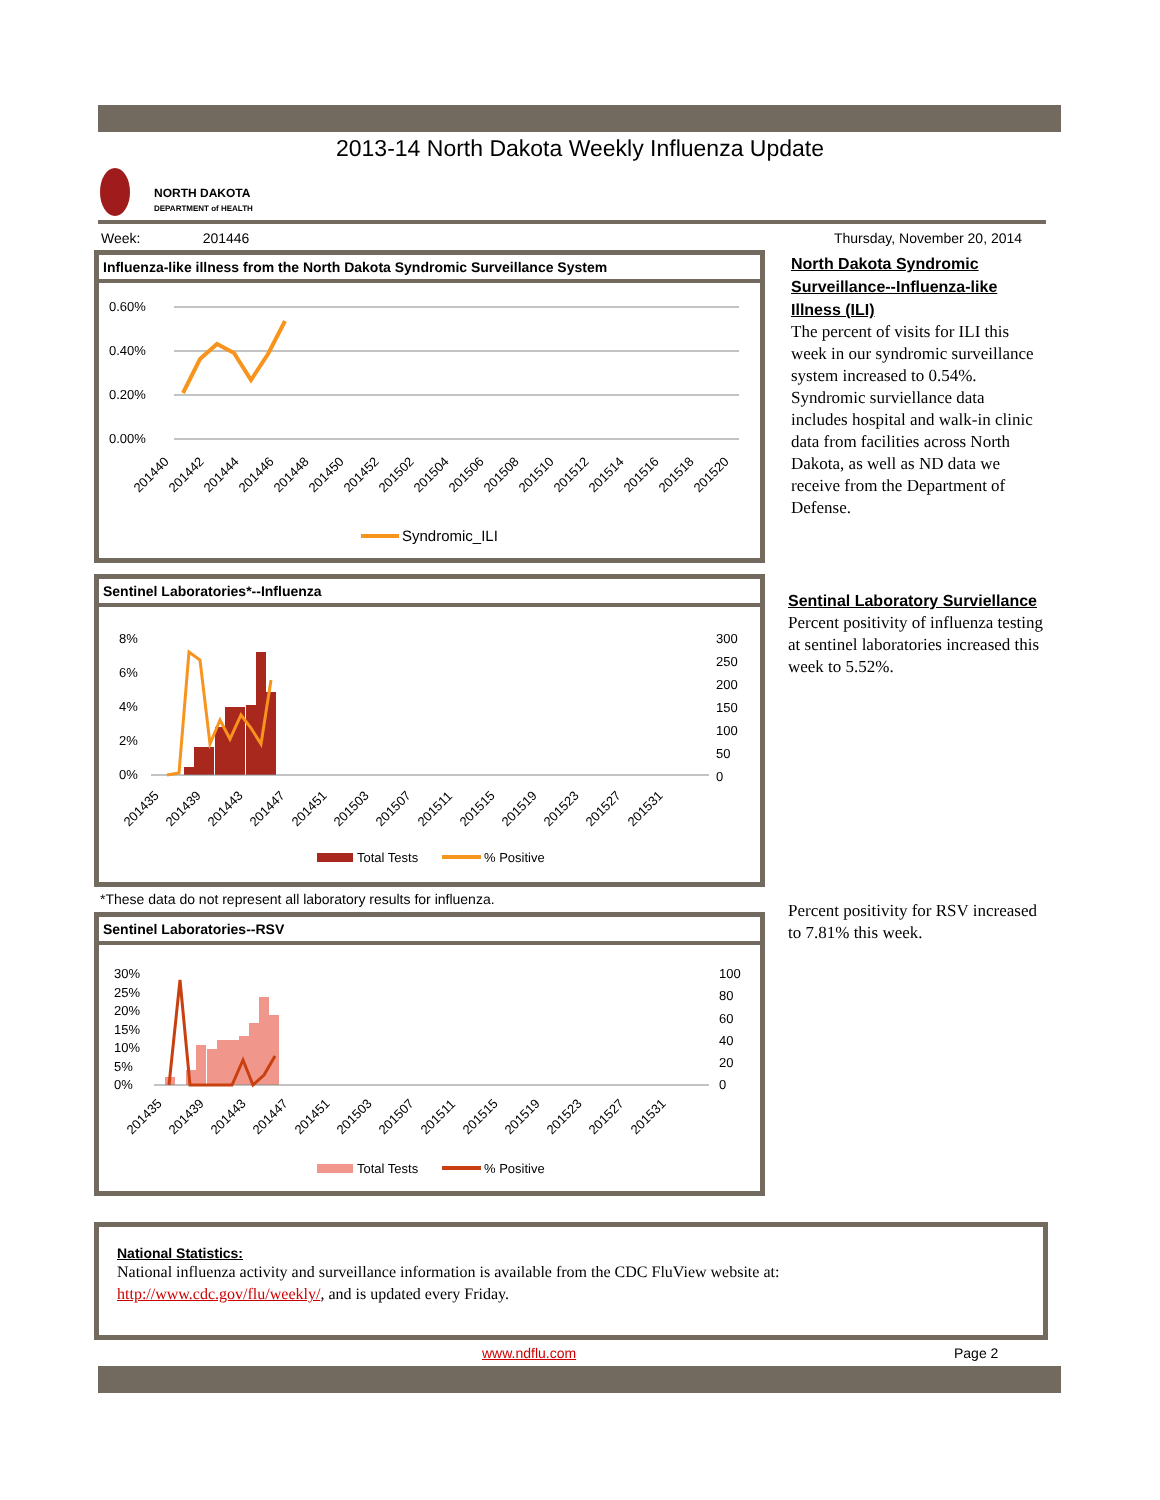2013-14 North Dakota Weekly Influenza Update
NORTH DAKOTA
DEPARTMENT of HEALTH
Week: 201446 Thursday, November 20, 2014
Influenza-like illness from the North Dakota Syndromic Surveillance System
0.60%
0.40%
0.20%
0.00%
201440
201442
201444
201446
201448
201450
201452
201502
201504
201506
201508
201510
201512
201514
201516
201518
201520
Syndromic_ILI
Sentinel Laboratories*--Influenza
8%
6%
4%
2%
0%
300
250
200
150
100
50
0
201435
201439
201443
201447
201451
201503
201507
201511
201515
201519
201523
201527
201531
Total Tests
% Positive
*These data do not represent all laboratory results for influenza.
Sentinel Laboratories--RSV
30%
25%
20%
15%
10%
5%
0%
100
80
60
40
20
0
201435
201439
201443
201447
201451
201503
201507
201511
201515
201519
201523
201527
201531
Total Tests
% Positive
North Dakota Syndromic Surveillance--Influenza-like Illness (ILI)
The percent of visits for ILI this week in our syndromic surveillance system increased to 0.54%. Syndromic surviellance data includes hospital and walk-in clinic data from facilities across North Dakota, as well as ND data we receive from the Department of Defense.
Sentinal Laboratory Surviellance
Percent positivity of influenza testing at sentinel laboratories increased this week to 5.52%.
Percent positivity for RSV increased to 7.81% this week.
National Statistics:
National influenza activity and surveillance information is available from the CDC FluView website at:
http://www.cdc.gov/flu/weekly/, and is updated every Friday.
www.ndflu.com Page 2